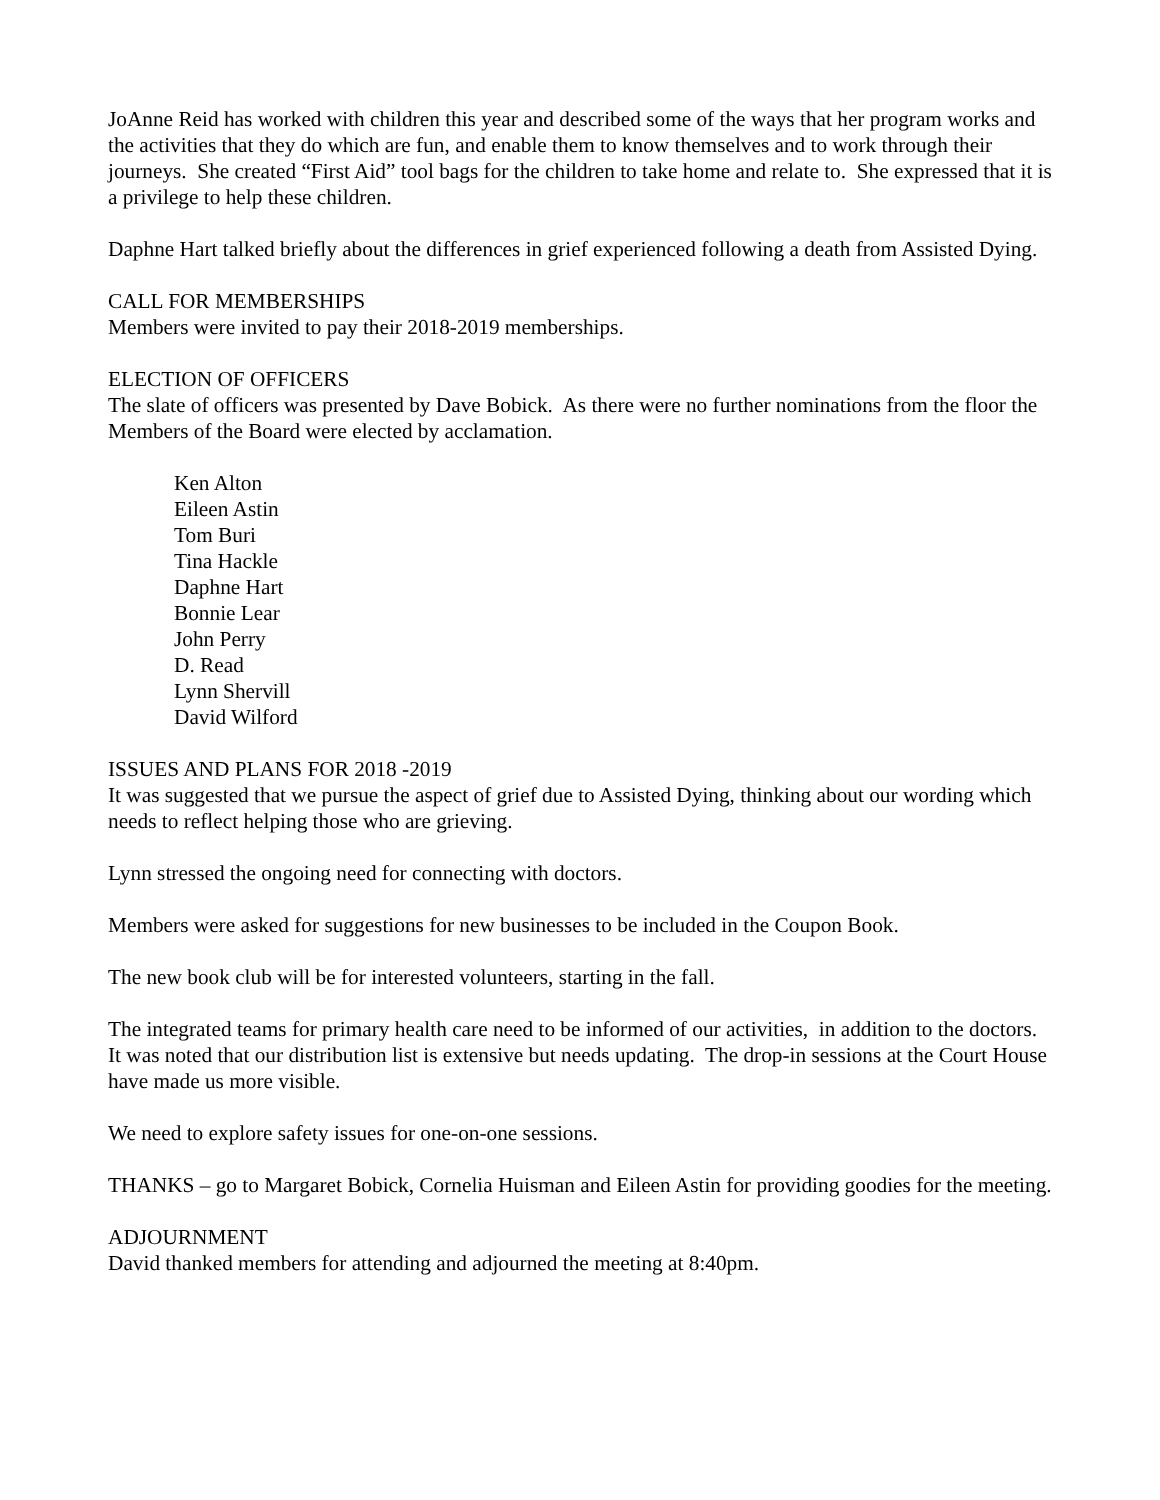JoAnne Reid has worked with children this year and described some of the ways that her program works and the activities that they do which are fun, and enable them to know themselves and to work through their journeys. She created “First Aid” tool bags for the children to take home and relate to. She expressed that it is a privilege to help these children.
Daphne Hart talked briefly about the differences in grief experienced following a death from Assisted Dying.
CALL FOR MEMBERSHIPS
Members were invited to pay their 2018-2019 memberships.
ELECTION OF OFFICERS
The slate of officers was presented by Dave Bobick. As there were no further nominations from the floor the Members of the Board were elected by acclamation.
Ken Alton
Eileen Astin
Tom Buri
Tina Hackle
Daphne Hart
Bonnie Lear
John Perry
D. Read
Lynn Shervill
David Wilford
ISSUES AND PLANS FOR 2018 -2019
It was suggested that we pursue the aspect of grief due to Assisted Dying, thinking about our wording which needs to reflect helping those who are grieving.
Lynn stressed the ongoing need for connecting with doctors.
Members were asked for suggestions for new businesses to be included in the Coupon Book.
The new book club will be for interested volunteers, starting in the fall.
The integrated teams for primary health care need to be informed of our activities, in addition to the doctors. It was noted that our distribution list is extensive but needs updating. The drop-in sessions at the Court House have made us more visible.
We need to explore safety issues for one-on-one sessions.
THANKS – go to Margaret Bobick, Cornelia Huisman and Eileen Astin for providing goodies for the meeting.
ADJOURNMENT
David thanked members for attending and adjourned the meeting at 8:40pm.